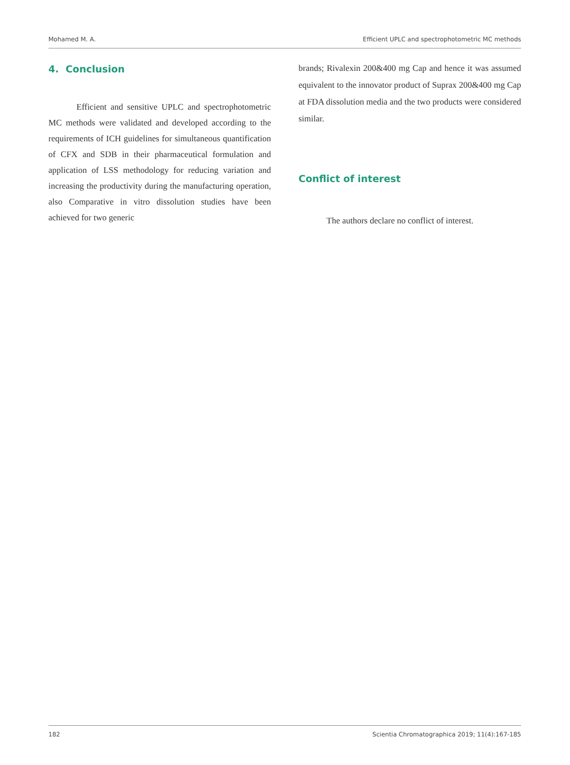Mohamed M. A. Efficient UPLC and spectrophotometric MC methods
4. Conclusion
Efficient and sensitive UPLC and spectrophotometric MC methods were validated and developed according to the requirements of ICH guidelines for simultaneous quantification of CFX and SDB in their pharmaceutical formulation and application of LSS methodology for reducing variation and increasing the productivity during the manufacturing operation, also Comparative in vitro dissolution studies have been achieved for two generic
brands; Rivalexin 200&400 mg Cap and hence it was assumed equivalent to the innovator product of Suprax 200&400 mg Cap at FDA dissolution media and the two products were considered similar.
Conflict of interest
The authors declare no conflict of interest.
182 Scientia Chromatographica 2019; 11(4):167-185